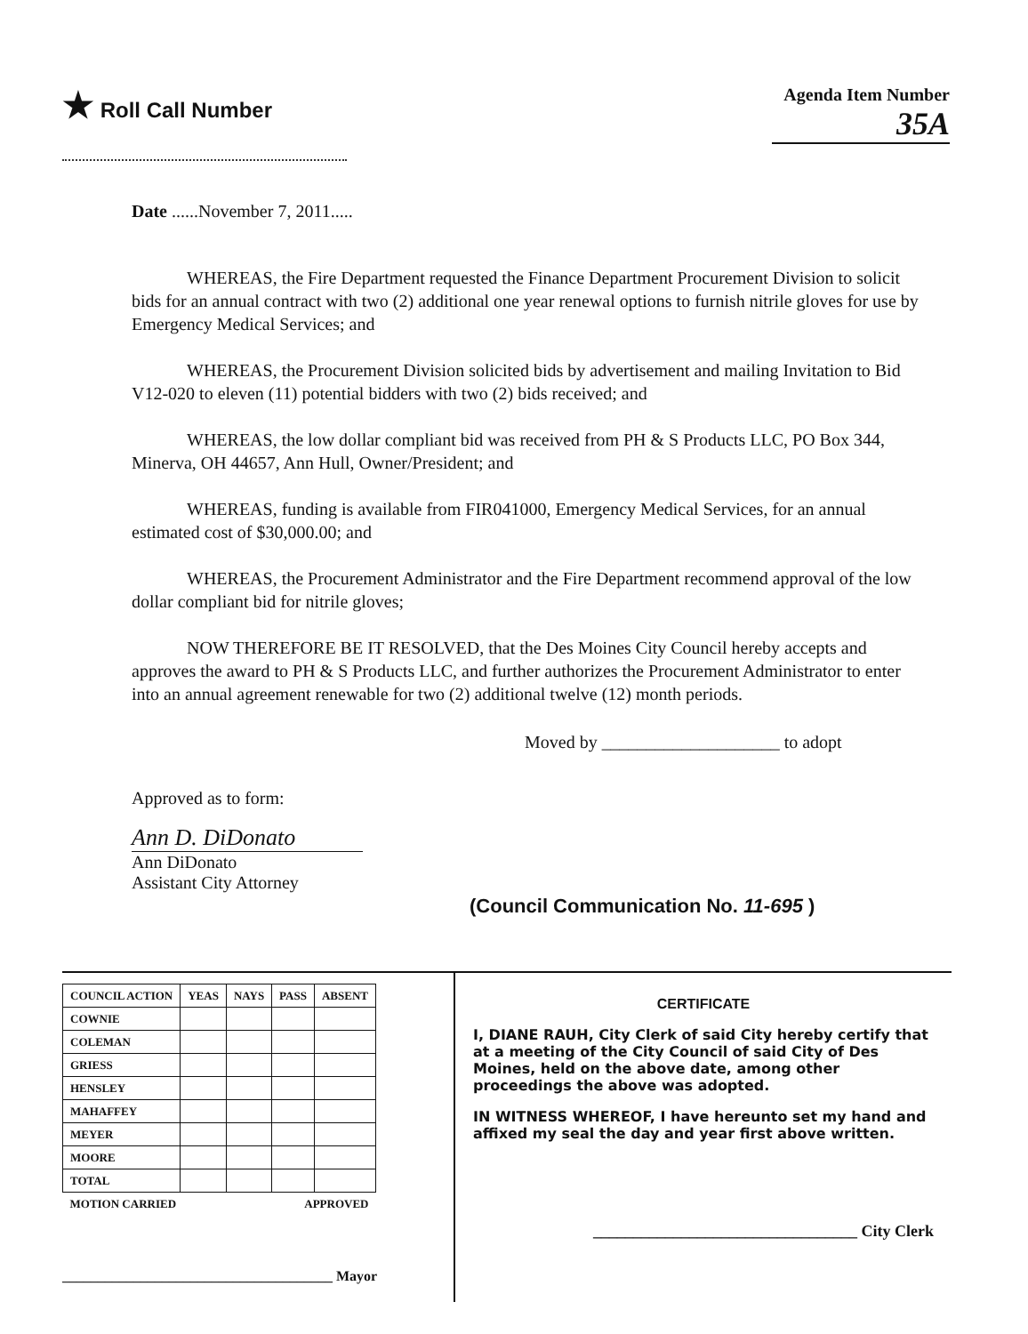★ Roll Call Number
Agenda Item Number
35A
Date ......November 7, 2011.....
WHEREAS, the Fire Department requested the Finance Department Procurement Division to solicit bids for an annual contract with two (2) additional one year renewal options to furnish nitrile gloves for use by Emergency Medical Services; and
WHEREAS, the Procurement Division solicited bids by advertisement and mailing Invitation to Bid V12-020 to eleven (11) potential bidders with two (2) bids received; and
WHEREAS, the low dollar compliant bid was received from PH & S Products LLC, PO Box 344, Minerva, OH 44657, Ann Hull, Owner/President; and
WHEREAS, funding is available from FIR041000, Emergency Medical Services, for an annual estimated cost of $30,000.00; and
WHEREAS, the Procurement Administrator and the Fire Department recommend approval of the low dollar compliant bid for nitrile gloves;
NOW THEREFORE BE IT RESOLVED, that the Des Moines City Council hereby accepts and approves the award to PH & S Products LLC, and further authorizes the Procurement Administrator to enter into an annual agreement renewable for two (2) additional twelve (12) month periods.
Moved by ____________________ to adopt
Approved as to form:
Ann D. DiDonato
Ann DiDonato
Assistant City Attorney
(Council Communication No. 11-695 )
| COUNCIL ACTION | YEAS | NAYS | PASS | ABSENT |
| --- | --- | --- | --- | --- |
| COWNIE | | | | |
| COLEMAN | | | | |
| GRIESS | | | | |
| HENSLEY | | | | |
| MAHAFFEY | | | | |
| MEYER | | | | |
| MOORE | | | | |
| TOTAL | | | | |
| MOTION CARRIED | | | APPROVED | |
______________________________________ Mayor
CERTIFICATE
I, DIANE RAUH, City Clerk of said City hereby certify that at a meeting of the City Council of said City of Des Moines, held on the above date, among other proceedings the above was adopted.
IN WITNESS WHEREOF, I have hereunto set my hand and affixed my seal the day and year first above written.
_________________________________ City Clerk